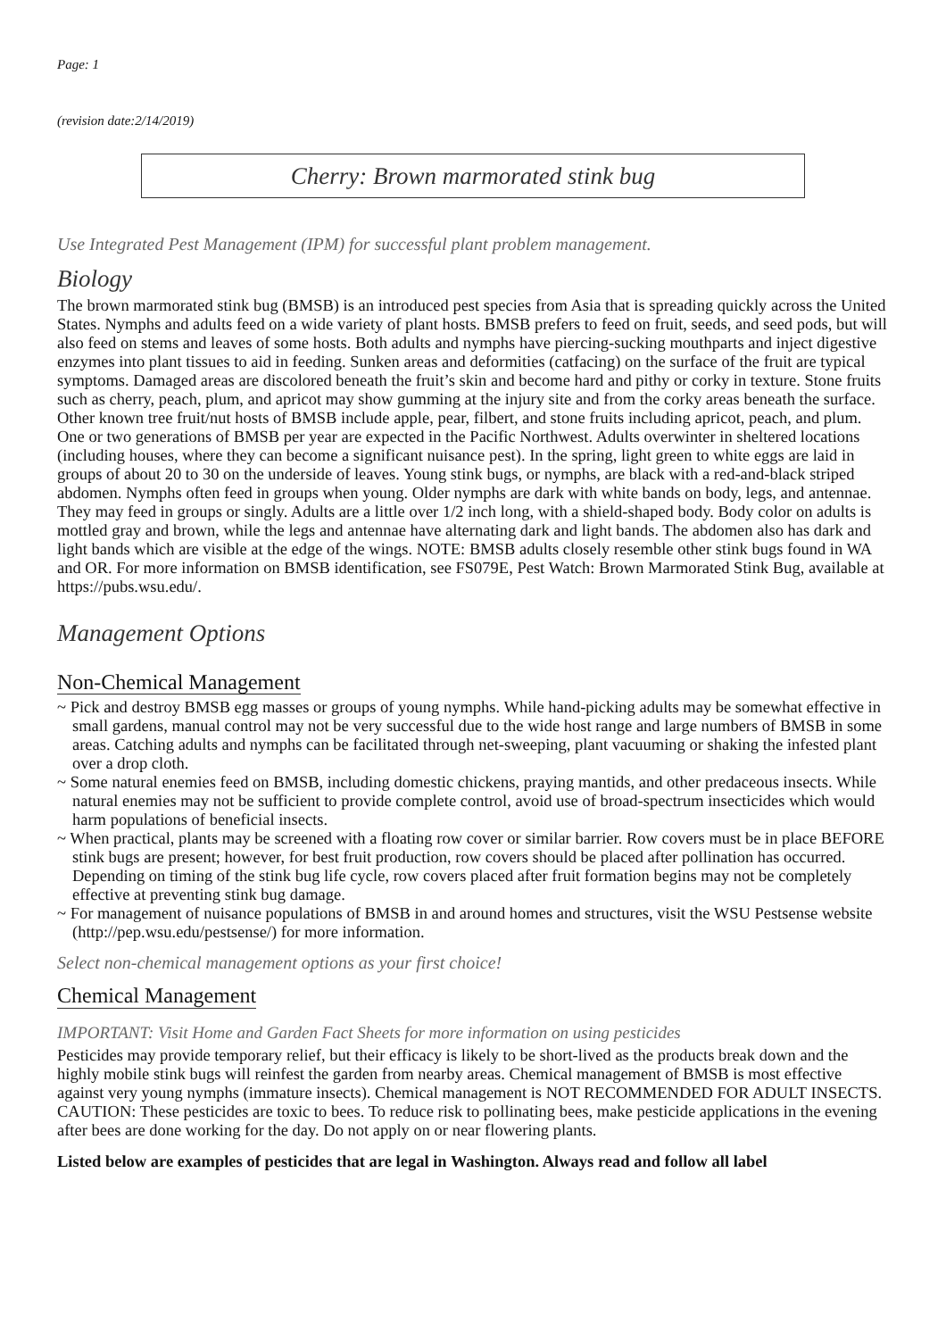Page: 1
(revision date:2/14/2019)
Cherry: Brown marmorated stink bug
Use Integrated Pest Management (IPM) for successful plant problem management.
Biology
The brown marmorated stink bug (BMSB) is an introduced pest species from Asia that is spreading quickly across the United States. Nymphs and adults feed on a wide variety of plant hosts. BMSB prefers to feed on fruit, seeds, and seed pods, but will also feed on stems and leaves of some hosts. Both adults and nymphs have piercing-sucking mouthparts and inject digestive enzymes into plant tissues to aid in feeding. Sunken areas and deformities (catfacing) on the surface of the fruit are typical symptoms. Damaged areas are discolored beneath the fruit’s skin and become hard and pithy or corky in texture. Stone fruits such as cherry, peach, plum, and apricot may show gumming at the injury site and from the corky areas beneath the surface. Other known tree fruit/nut hosts of BMSB include apple, pear, filbert, and stone fruits including apricot, peach, and plum. One or two generations of BMSB per year are expected in the Pacific Northwest. Adults overwinter in sheltered locations (including houses, where they can become a significant nuisance pest). In the spring, light green to white eggs are laid in groups of about 20 to 30 on the underside of leaves. Young stink bugs, or nymphs, are black with a red-and-black striped abdomen. Nymphs often feed in groups when young. Older nymphs are dark with white bands on body, legs, and antennae. They may feed in groups or singly. Adults are a little over 1/2 inch long, with a shield-shaped body. Body color on adults is mottled gray and brown, while the legs and antennae have alternating dark and light bands. The abdomen also has dark and light bands which are visible at the edge of the wings. NOTE: BMSB adults closely resemble other stink bugs found in WA and OR. For more information on BMSB identification, see FS079E, Pest Watch: Brown Marmorated Stink Bug, available at https://pubs.wsu.edu/.
Management Options
Non-Chemical Management
~ Pick and destroy BMSB egg masses or groups of young nymphs. While hand-picking adults may be somewhat effective in small gardens, manual control may not be very successful due to the wide host range and large numbers of BMSB in some areas. Catching adults and nymphs can be facilitated through net-sweeping, plant vacuuming or shaking the infested plant over a drop cloth.
~ Some natural enemies feed on BMSB, including domestic chickens, praying mantids, and other predaceous insects. While natural enemies may not be sufficient to provide complete control, avoid use of broad-spectrum insecticides which would harm populations of beneficial insects.
~ When practical, plants may be screened with a floating row cover or similar barrier. Row covers must be in place BEFORE stink bugs are present; however, for best fruit production, row covers should be placed after pollination has occurred. Depending on timing of the stink bug life cycle, row covers placed after fruit formation begins may not be completely effective at preventing stink bug damage.
~ For management of nuisance populations of BMSB in and around homes and structures, visit the WSU Pestsense website (http://pep.wsu.edu/pestsense/) for more information.
Select non-chemical management options as your first choice!
Chemical Management
IMPORTANT: Visit Home and Garden Fact Sheets for more information on using pesticides
Pesticides may provide temporary relief, but their efficacy is likely to be short-lived as the products break down and the highly mobile stink bugs will reinfest the garden from nearby areas. Chemical management of BMSB is most effective against very young nymphs (immature insects). Chemical management is NOT RECOMMENDED FOR ADULT INSECTS. CAUTION: These pesticides are toxic to bees. To reduce risk to pollinating bees, make pesticide applications in the evening after bees are done working for the day. Do not apply on or near flowering plants.
Listed below are examples of pesticides that are legal in Washington. Always read and follow all label